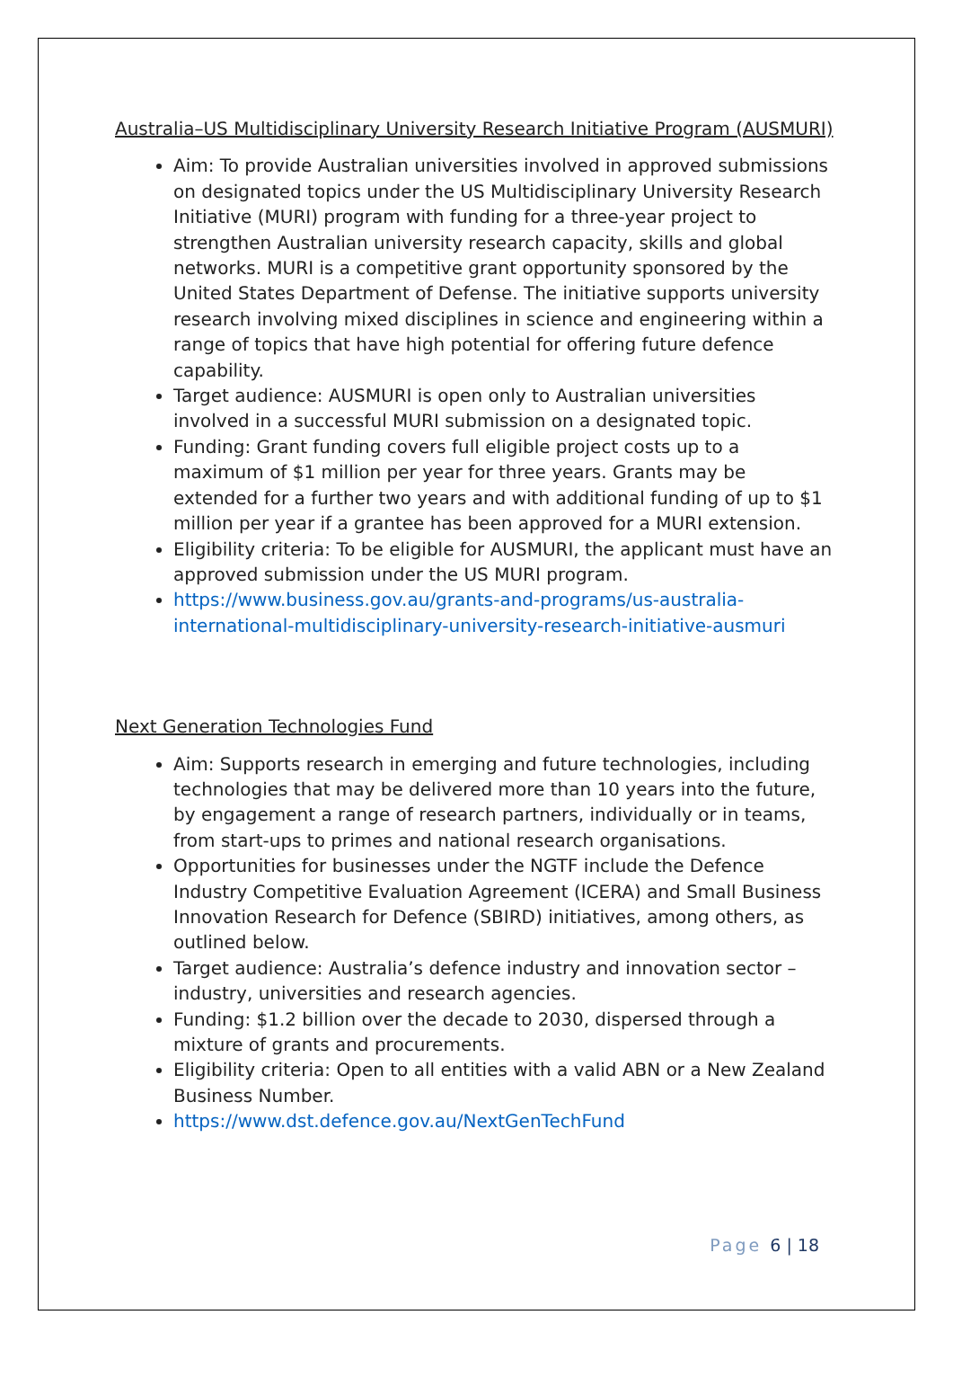Australia–US Multidisciplinary University Research Initiative Program (AUSMURI)
Aim: To provide Australian universities involved in approved submissions on designated topics under the US Multidisciplinary University Research Initiative (MURI) program with funding for a three-year project to strengthen Australian university research capacity, skills and global networks. MURI is a competitive grant opportunity sponsored by the United States Department of Defense. The initiative supports university research involving mixed disciplines in science and engineering within a range of topics that have high potential for offering future defence capability.
Target audience: AUSMURI is open only to Australian universities involved in a successful MURI submission on a designated topic.
Funding: Grant funding covers full eligible project costs up to a maximum of $1 million per year for three years. Grants may be extended for a further two years and with additional funding of up to $1 million per year if a grantee has been approved for a MURI extension.
Eligibility criteria: To be eligible for AUSMURI, the applicant must have an approved submission under the US MURI program.
https://www.business.gov.au/grants-and-programs/us-australia-international-multidisciplinary-university-research-initiative-ausmuri
Next Generation Technologies Fund
Aim: Supports research in emerging and future technologies, including technologies that may be delivered more than 10 years into the future, by engagement a range of research partners, individually or in teams, from start-ups to primes and national research organisations.
Opportunities for businesses under the NGTF include the Defence Industry Competitive Evaluation Agreement (ICERA) and Small Business Innovation Research for Defence (SBIRD) initiatives, among others, as outlined below.
Target audience: Australia’s defence industry and innovation sector – industry, universities and research agencies.
Funding: $1.2 billion over the decade to 2030, dispersed through a mixture of grants and procurements.
Eligibility criteria: Open to all entities with a valid ABN or a New Zealand Business Number.
https://www.dst.defence.gov.au/NextGenTechFund
Page 6 | 18